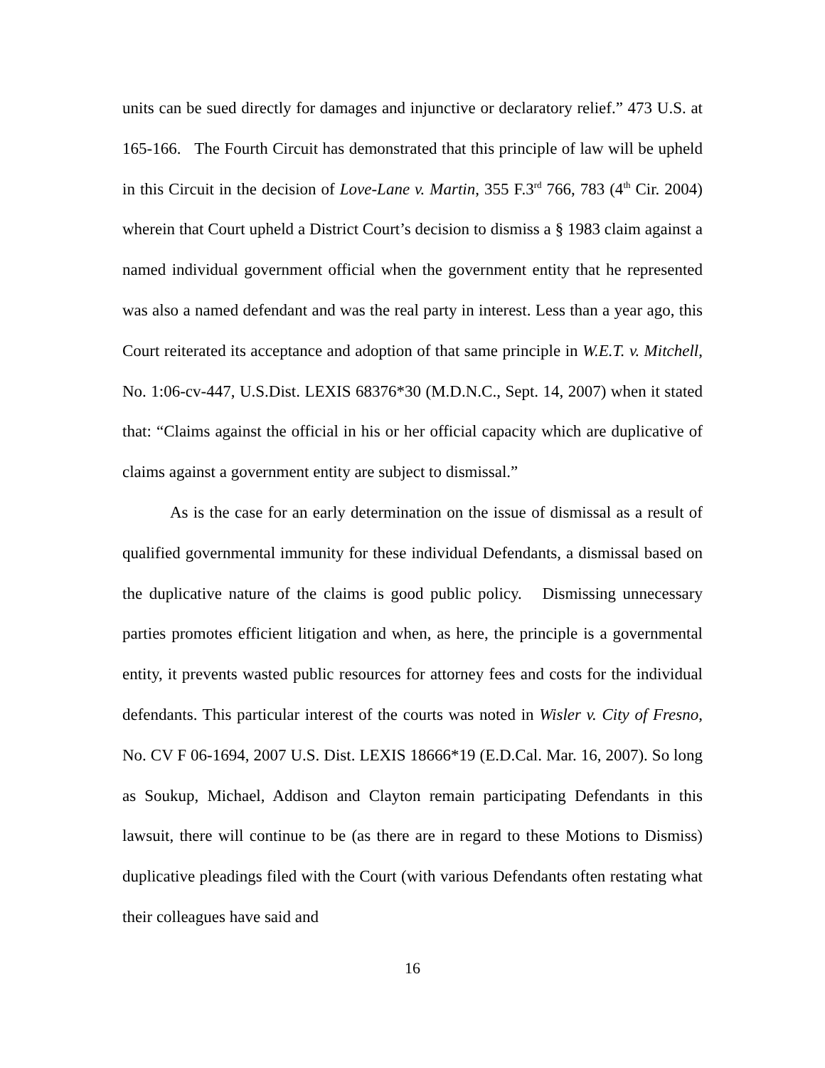units can be sued directly for damages and injunctive or declaratory relief.” 473 U.S. at 165-166. The Fourth Circuit has demonstrated that this principle of law will be upheld in this Circuit in the decision of Love-Lane v. Martin, 355 F.3<sup>rd</sup> 766, 783 (4<sup>th</sup> Cir. 2004) wherein that Court upheld a District Court’s decision to dismiss a § 1983 claim against a named individual government official when the government entity that he represented was also a named defendant and was the real party in interest. Less than a year ago, this Court reiterated its acceptance and adoption of that same principle in W.E.T. v. Mitchell, No. 1:06-cv-447, U.S.Dist. LEXIS 68376*30 (M.D.N.C., Sept. 14, 2007) when it stated that: “Claims against the official in his or her official capacity which are duplicative of claims against a government entity are subject to dismissal.”
As is the case for an early determination on the issue of dismissal as a result of qualified governmental immunity for these individual Defendants, a dismissal based on the duplicative nature of the claims is good public policy. Dismissing unnecessary parties promotes efficient litigation and when, as here, the principle is a governmental entity, it prevents wasted public resources for attorney fees and costs for the individual defendants. This particular interest of the courts was noted in Wisler v. City of Fresno, No. CV F 06-1694, 2007 U.S. Dist. LEXIS 18666*19 (E.D.Cal. Mar. 16, 2007). So long as Soukup, Michael, Addison and Clayton remain participating Defendants in this lawsuit, there will continue to be (as there are in regard to these Motions to Dismiss) duplicative pleadings filed with the Court (with various Defendants often restating what their colleagues have said and
16